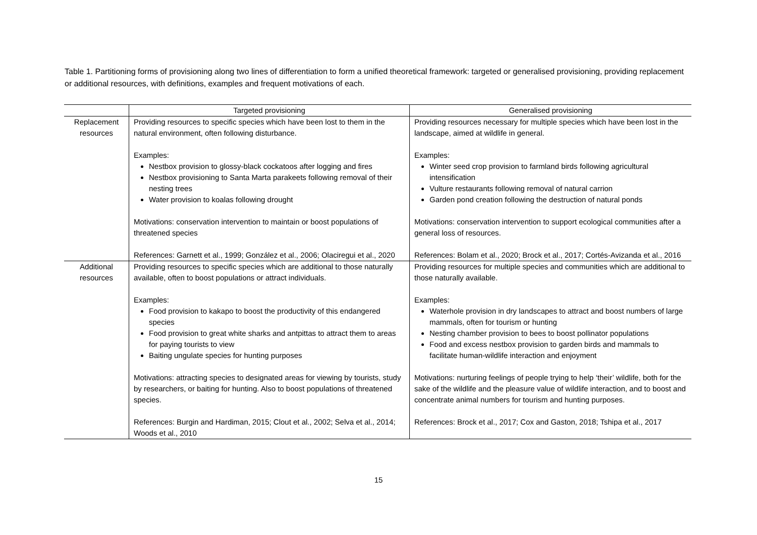Table 1. Partitioning forms of provisioning along two lines of differentiation to form a unified theoretical framework: targeted or generalised provisioning, providing replacement or additional resources, with definitions, examples and frequent motivations of each.
| | Targeted provisioning | Generalised provisioning |
| --- | --- | --- |
| Replacement resources | Providing resources to specific species which have been lost to them in the natural environment, often following disturbance. Examples: Nestbox provision to glossy-black cockatoos after logging and fires Nestbox provisioning to Santa Marta parakeets following removal of their nesting trees Water provision to koalas following drought Motivations: conservation intervention to maintain or boost populations of threatened species References: Garnett et al., 1999; González et al., 2006; Olaciregui et al., 2020 | Providing resources necessary for multiple species which have been lost in the landscape, aimed at wildlife in general. Examples: Winter seed crop provision to farmland birds following agricultural intensification Vulture restaurants following removal of natural carrion Garden pond creation following the destruction of natural ponds Motivations: conservation intervention to support ecological communities after a general loss of resources. References: Bolam et al., 2020; Brock et al., 2017; Cortés-Avizanda et al., 2016 |
| Additional resources | Providing resources to specific species which are additional to those naturally available, often to boost populations or attract individuals. Examples: Food provision to kakapo to boost the productivity of this endangered species Food provision to great white sharks and antpittas to attract them to areas for paying tourists to view Baiting ungulate species for hunting purposes Motivations: attracting species to designated areas for viewing by tourists, study by researchers, or baiting for hunting. Also to boost populations of threatened species. References: Burgin and Hardiman, 2015; Clout et al., 2002; Selva et al., 2014; Woods et al., 2010 | Providing resources for multiple species and communities which are additional to those naturally available. Examples: Waterhole provision in dry landscapes to attract and boost numbers of large mammals, often for tourism or hunting Nesting chamber provision to bees to boost pollinator populations Food and excess nestbox provision to garden birds and mammals to facilitate human-wildlife interaction and enjoyment Motivations: nurturing feelings of people trying to help ‘their’ wildlife, both for the sake of the wildlife and the pleasure value of wildlife interaction, and to boost and concentrate animal numbers for tourism and hunting purposes. References: Brock et al., 2017; Cox and Gaston, 2018; Tshipa et al., 2017 |
15